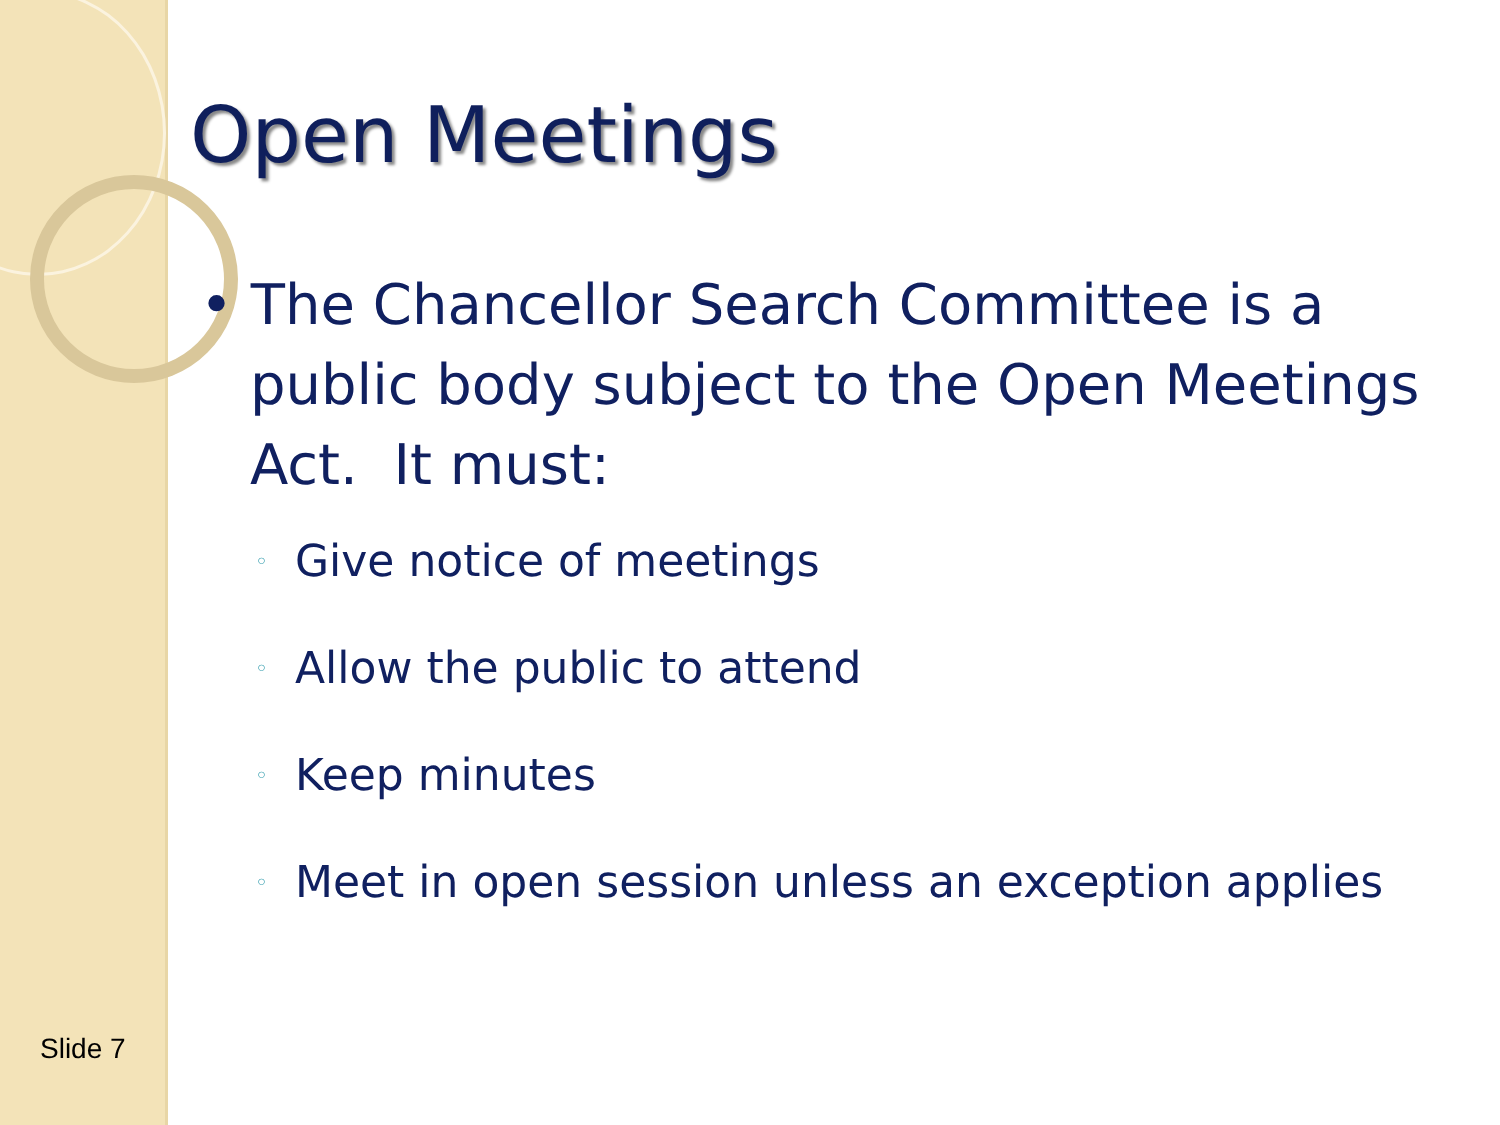Open Meetings
• The Chancellor Search Committee is a public body subject to the Open Meetings Act. It must:
◦ Give notice of meetings
◦ Allow the public to attend
◦ Keep minutes
◦ Meet in open session unless an exception applies
Slide 7